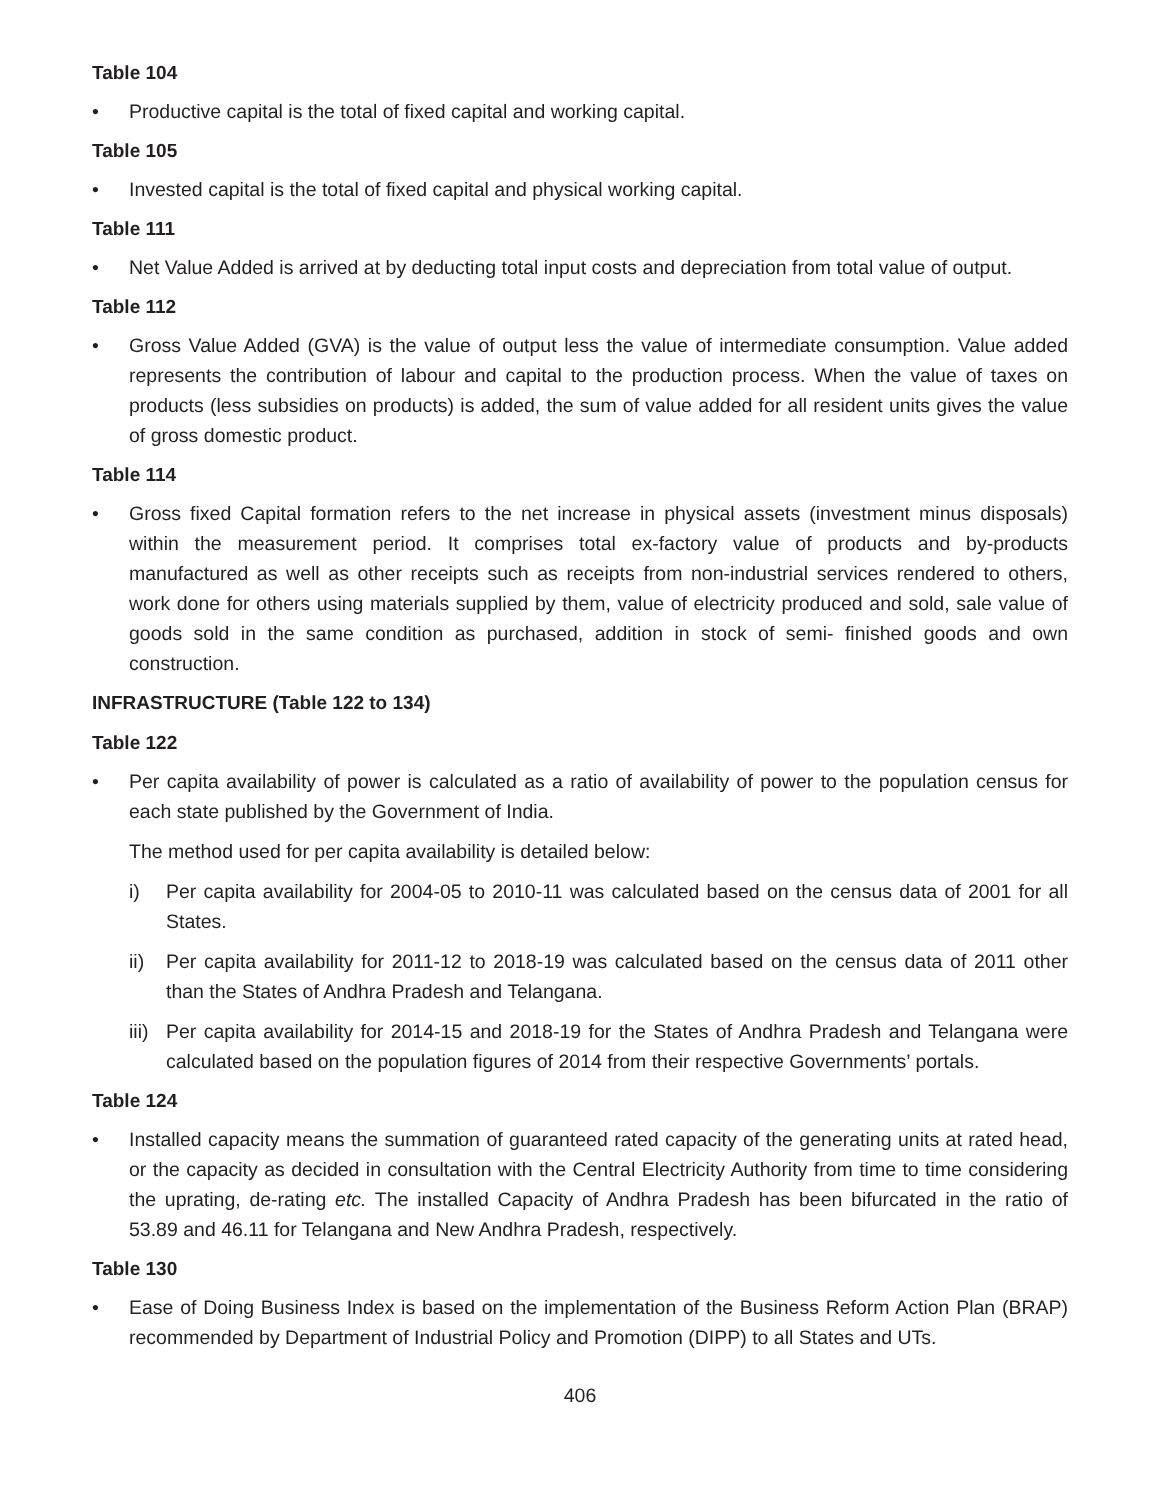Table 104
• Productive capital is the total of fixed capital and working capital.
Table 105
• Invested capital is the total of fixed capital and physical working capital.
Table 111
• Net Value Added is arrived at by deducting total input costs and depreciation from total value of output.
Table 112
• Gross Value Added (GVA) is the value of output less the value of intermediate consumption. Value added represents the contribution of labour and capital to the production process. When the value of taxes on products (less subsidies on products) is added, the sum of value added for all resident units gives the value of gross domestic product.
Table 114
• Gross fixed Capital formation refers to the net increase in physical assets (investment minus disposals) within the measurement period. It comprises total ex-factory value of products and by-products manufactured as well as other receipts such as receipts from non-industrial services rendered to others, work done for others using materials supplied by them, value of electricity produced and sold, sale value of goods sold in the same condition as purchased, addition in stock of semi- finished goods and own construction.
INFRASTRUCTURE (Table 122 to 134)
Table 122
• Per capita availability of power is calculated as a ratio of availability of power to the population census for each state published by the Government of India.
The method used for per capita availability is detailed below:
i) Per capita availability for 2004-05 to 2010-11 was calculated based on the census data of 2001 for all States.
ii) Per capita availability for 2011-12 to 2018-19 was calculated based on the census data of 2011 other than the States of Andhra Pradesh and Telangana.
iii) Per capita availability for 2014-15 and 2018-19 for the States of Andhra Pradesh and Telangana were calculated based on the population figures of 2014 from their respective Governments’ portals.
Table 124
• Installed capacity means the summation of guaranteed rated capacity of the generating units at rated head, or the capacity as decided in consultation with the Central Electricity Authority from time to time considering the uprating, de-rating etc. The installed Capacity of Andhra Pradesh has been bifurcated in the ratio of 53.89 and 46.11 for Telangana and New Andhra Pradesh, respectively.
Table 130
• Ease of Doing Business Index is based on the implementation of the Business Reform Action Plan (BRAP) recommended by Department of Industrial Policy and Promotion (DIPP) to all States and UTs.
406